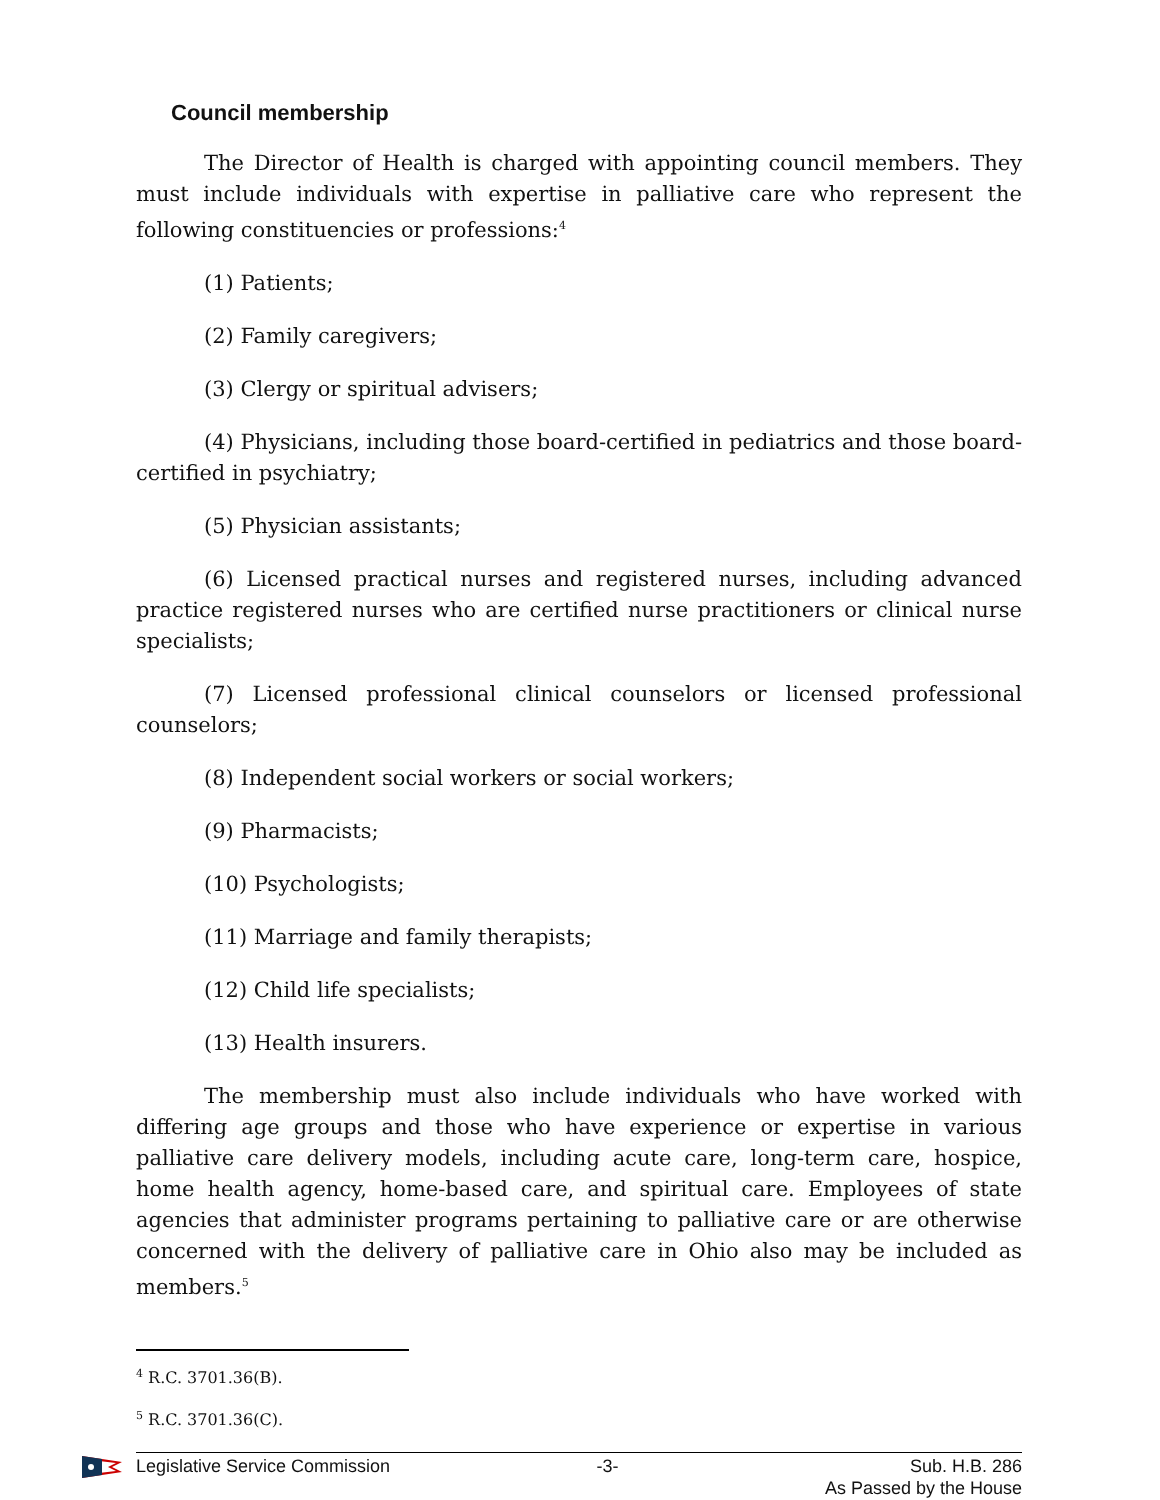Council membership
The Director of Health is charged with appointing council members. They must include individuals with expertise in palliative care who represent the following constituencies or professions:<sup>4</sup>
(1) Patients;
(2) Family caregivers;
(3) Clergy or spiritual advisers;
(4) Physicians, including those board-certified in pediatrics and those board-certified in psychiatry;
(5) Physician assistants;
(6) Licensed practical nurses and registered nurses, including advanced practice registered nurses who are certified nurse practitioners or clinical nurse specialists;
(7) Licensed professional clinical counselors or licensed professional counselors;
(8) Independent social workers or social workers;
(9) Pharmacists;
(10) Psychologists;
(11) Marriage and family therapists;
(12) Child life specialists;
(13) Health insurers.
The membership must also include individuals who have worked with differing age groups and those who have experience or expertise in various palliative care delivery models, including acute care, long-term care, hospice, home health agency, home-based care, and spiritual care. Employees of state agencies that administer programs pertaining to palliative care or are otherwise concerned with the delivery of palliative care in Ohio also may be included as members.<sup>5</sup>
<sup>4</sup> R.C. 3701.36(B).
<sup>5</sup> R.C. 3701.36(C).
Legislative Service Commission -3- Sub. H.B. 286
As Passed by the House